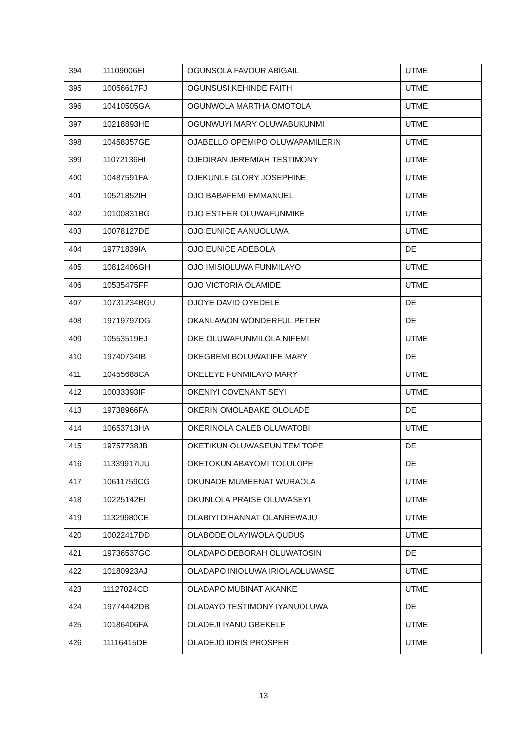| 394 | 11109006EI | OGUNSOLA FAVOUR ABIGAIL | UTME |
| 395 | 10056617FJ | OGUNSUSI KEHINDE FAITH | UTME |
| 396 | 10410505GA | OGUNWOLA MARTHA OMOTOLA | UTME |
| 397 | 10218893HE | OGUNWUYI MARY OLUWABUKUNMI | UTME |
| 398 | 10458357GE | OJABELLO OPEMIPO OLUWAPAMILERIN | UTME |
| 399 | 11072136HI | OJEDIRAN JEREMIAH TESTIMONY | UTME |
| 400 | 10487591FA | OJEKUNLE GLORY JOSEPHINE | UTME |
| 401 | 10521852IH | OJO BABAFEMI EMMANUEL | UTME |
| 402 | 10100831BG | OJO ESTHER OLUWAFUNMIKE | UTME |
| 403 | 10078127DE | OJO EUNICE AANUOLUWA | UTME |
| 404 | 19771839IA | OJO EUNICE ADEBOLA | DE |
| 405 | 10812406GH | OJO IMISIOLUWA FUNMILAYO | UTME |
| 406 | 10535475FF | OJO VICTORIA OLAMIDE | UTME |
| 407 | 10731234BGU | OJOYE DAVID OYEDELE | DE |
| 408 | 19719797DG | OKANLAWON WONDERFUL PETER | DE |
| 409 | 10553519EJ | OKE OLUWAFUNMILOLA NIFEMI | UTME |
| 410 | 19740734IB | OKEGBEMI BOLUWATIFE MARY | DE |
| 411 | 10455688CA | OKELEYE FUNMILAYO MARY | UTME |
| 412 | 10033393IF | OKENIYI COVENANT SEYI | UTME |
| 413 | 19738966FA | OKERIN OMOLABAKE OLOLADE | DE |
| 414 | 10653713HA | OKERINOLA CALEB OLUWATOBI | UTME |
| 415 | 19757738JB | OKETIKUN OLUWASEUN TEMITOPE | DE |
| 416 | 11339917IJU | OKETOKUN ABAYOMI TOLULOPE | DE |
| 417 | 10611759CG | OKUNADE MUMEENAT WURAOLA | UTME |
| 418 | 10225142EI | OKUNLOLA PRAISE OLUWASEYI | UTME |
| 419 | 11329980CE | OLABIYI DIHANNAT OLANREWAJU | UTME |
| 420 | 10022417DD | OLABODE OLAYIWOLA QUDUS | UTME |
| 421 | 19736537GC | OLADAPO DEBORAH OLUWATOSIN | DE |
| 422 | 10180923AJ | OLADAPO INIOLUWA IRIOLAOLUWASE | UTME |
| 423 | 11127024CD | OLADAPO MUBINAT AKANKE | UTME |
| 424 | 19774442DB | OLADAYO TESTIMONY IYANUOLUWA | DE |
| 425 | 10186406FA | OLADEJI IYANU GBEKELE | UTME |
| 426 | 11116415DE | OLADEJO IDRIS PROSPER | UTME |
13